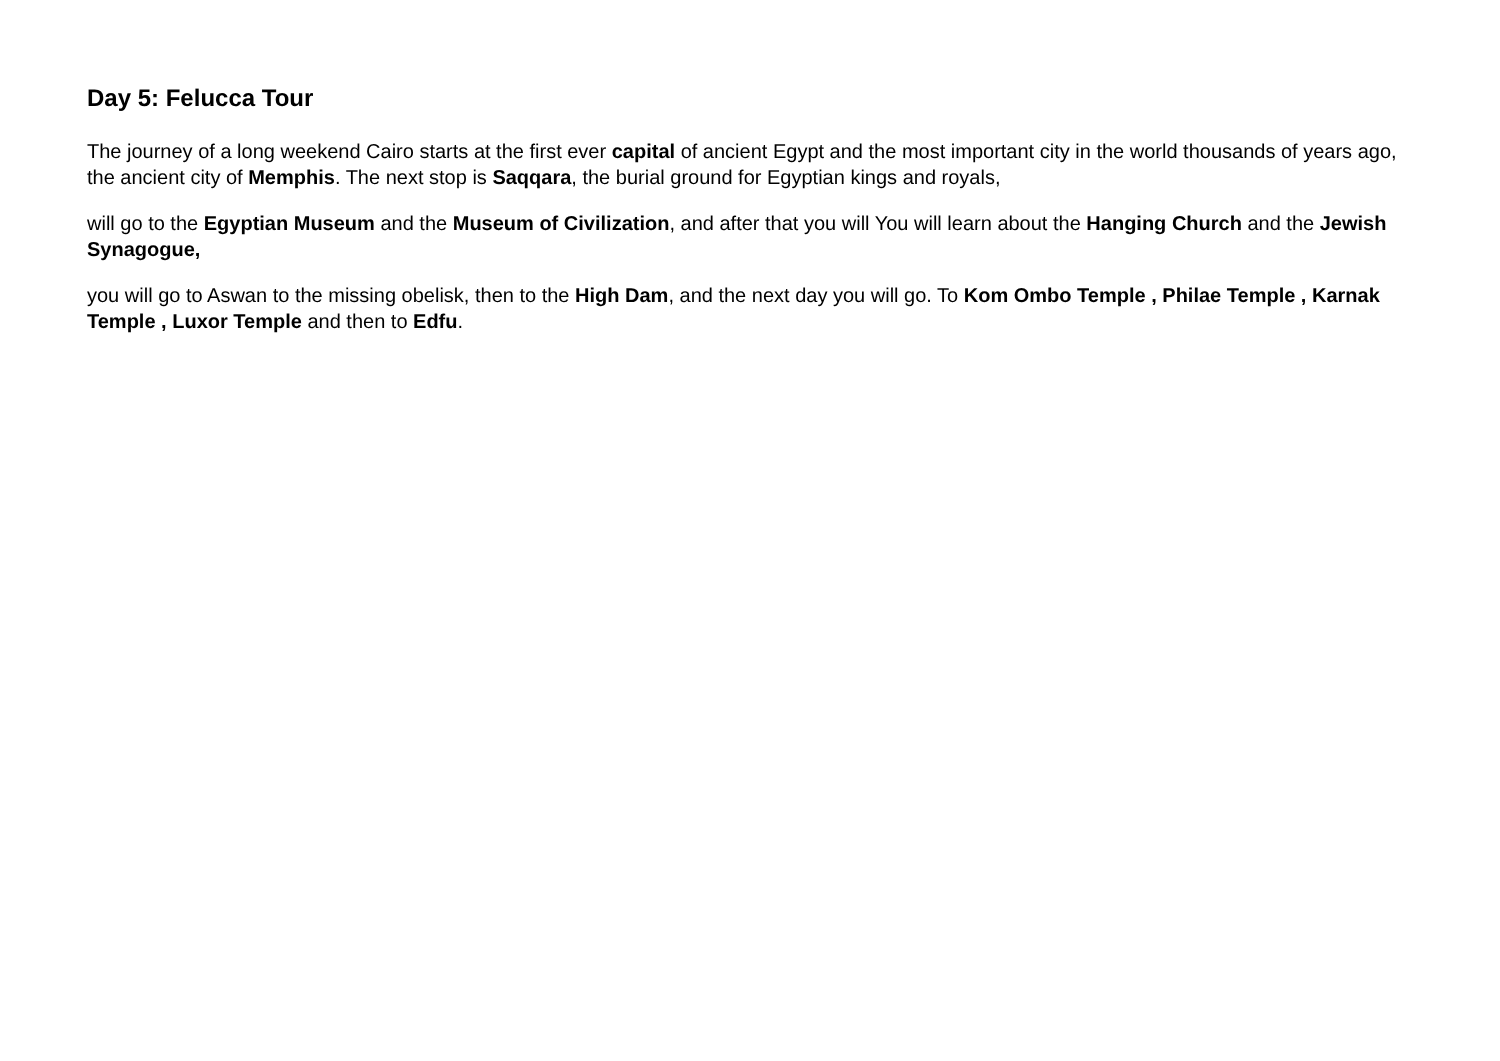Day 5: Felucca Tour
The journey of a long weekend Cairo starts at the first ever capital of ancient Egypt and the most important city in the world thousands of years ago, the ancient city of Memphis. The next stop is Saqqara, the burial ground for Egyptian kings and royals,
will go to the Egyptian Museum and the Museum of Civilization, and after that you will You will learn about the Hanging Church and the Jewish Synagogue,
you will go to Aswan to the missing obelisk, then to the High Dam, and the next day you will go. To Kom Ombo Temple , Philae Temple , Karnak Temple , Luxor Temple and then to Edfu.